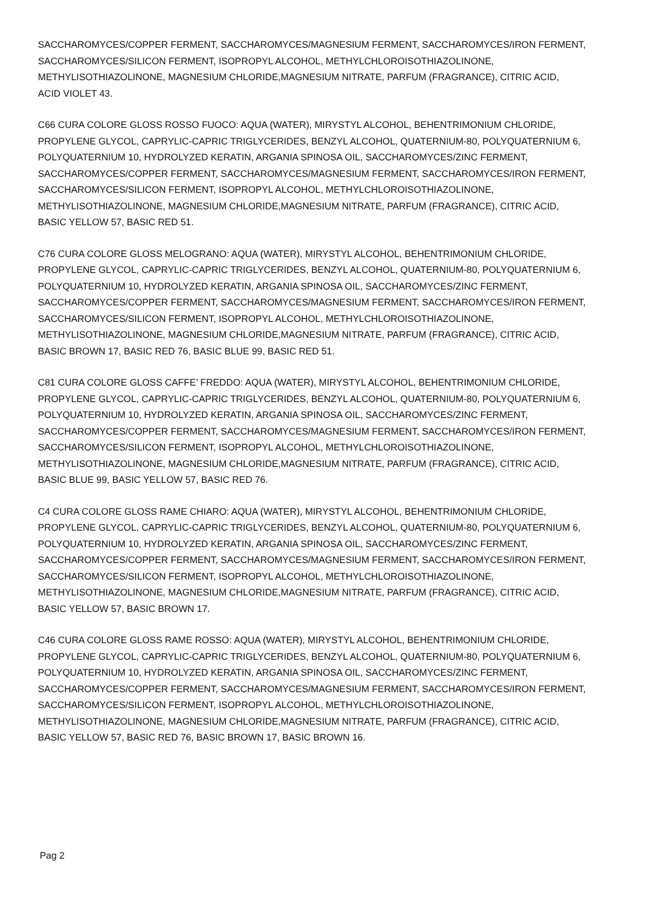SACCHAROMYCES/COPPER FERMENT, SACCHAROMYCES/MAGNESIUM FERMENT, SACCHAROMYCES/IRON FERMENT,
SACCHAROMYCES/SILICON FERMENT, ISOPROPYL ALCOHOL, METHYLCHLOROISOTHIAZOLINONE,
METHYLISOTHIAZOLINONE, MAGNESIUM CHLORIDE,MAGNESIUM NITRATE, PARFUM (FRAGRANCE), CITRIC ACID,
ACID VIOLET 43.
C66 CURA COLORE GLOSS ROSSO FUOCO: AQUA (WATER), MIRYSTYL ALCOHOL, BEHENTRIMONIUM CHLORIDE,
PROPYLENE GLYCOL, CAPRYLIC-CAPRIC TRIGLYCERIDES, BENZYL ALCOHOL, QUATERNIUM-80, POLYQUATERNIUM 6,
POLYQUATERNIUM 10, HYDROLYZED KERATIN, ARGANIA SPINOSA OIL, SACCHAROMYCES/ZINC FERMENT,
SACCHAROMYCES/COPPER FERMENT, SACCHAROMYCES/MAGNESIUM FERMENT, SACCHAROMYCES/IRON FERMENT,
SACCHAROMYCES/SILICON FERMENT, ISOPROPYL ALCOHOL, METHYLCHLOROISOTHIAZOLINONE,
METHYLISOTHIAZOLINONE, MAGNESIUM CHLORIDE,MAGNESIUM NITRATE, PARFUM (FRAGRANCE), CITRIC ACID,
BASIC YELLOW 57, BASIC RED 51.
C76 CURA COLORE GLOSS MELOGRANO: AQUA (WATER), MIRYSTYL ALCOHOL, BEHENTRIMONIUM CHLORIDE,
PROPYLENE GLYCOL, CAPRYLIC-CAPRIC TRIGLYCERIDES, BENZYL ALCOHOL, QUATERNIUM-80, POLYQUATERNIUM 6,
POLYQUATERNIUM 10, HYDROLYZED KERATIN, ARGANIA SPINOSA OIL, SACCHAROMYCES/ZINC FERMENT,
SACCHAROMYCES/COPPER FERMENT, SACCHAROMYCES/MAGNESIUM FERMENT, SACCHAROMYCES/IRON FERMENT,
SACCHAROMYCES/SILICON FERMENT, ISOPROPYL ALCOHOL, METHYLCHLOROISOTHIAZOLINONE,
METHYLISOTHIAZOLINONE, MAGNESIUM CHLORIDE,MAGNESIUM NITRATE, PARFUM (FRAGRANCE), CITRIC ACID,
BASIC BROWN 17, BASIC RED 76, BASIC BLUE 99, BASIC RED 51.
C81 CURA COLORE GLOSS CAFFE’ FREDDO: AQUA (WATER), MIRYSTYL ALCOHOL, BEHENTRIMONIUM CHLORIDE,
PROPYLENE GLYCOL, CAPRYLIC-CAPRIC TRIGLYCERIDES, BENZYL ALCOHOL, QUATERNIUM-80, POLYQUATERNIUM 6,
POLYQUATERNIUM 10, HYDROLYZED KERATIN, ARGANIA SPINOSA OIL, SACCHAROMYCES/ZINC FERMENT,
SACCHAROMYCES/COPPER FERMENT, SACCHAROMYCES/MAGNESIUM FERMENT, SACCHAROMYCES/IRON FERMENT,
SACCHAROMYCES/SILICON FERMENT, ISOPROPYL ALCOHOL, METHYLCHLOROISOTHIAZOLINONE,
METHYLISOTHIAZOLINONE, MAGNESIUM CHLORIDE,MAGNESIUM NITRATE, PARFUM (FRAGRANCE), CITRIC ACID,
BASIC BLUE 99, BASIC YELLOW 57, BASIC RED 76.
C4 CURA COLORE GLOSS RAME CHIARO: AQUA (WATER), MIRYSTYL ALCOHOL, BEHENTRIMONIUM CHLORIDE,
PROPYLENE GLYCOL, CAPRYLIC-CAPRIC TRIGLYCERIDES, BENZYL ALCOHOL, QUATERNIUM-80, POLYQUATERNIUM 6,
POLYQUATERNIUM 10, HYDROLYZED KERATIN, ARGANIA SPINOSA OIL, SACCHAROMYCES/ZINC FERMENT,
SACCHAROMYCES/COPPER FERMENT, SACCHAROMYCES/MAGNESIUM FERMENT, SACCHAROMYCES/IRON FERMENT,
SACCHAROMYCES/SILICON FERMENT, ISOPROPYL ALCOHOL, METHYLCHLOROISOTHIAZOLINONE,
METHYLISOTHIAZOLINONE, MAGNESIUM CHLORIDE,MAGNESIUM NITRATE, PARFUM (FRAGRANCE), CITRIC ACID,
BASIC YELLOW 57, BASIC BROWN 17.
C46 CURA COLORE GLOSS RAME ROSSO: AQUA (WATER), MIRYSTYL ALCOHOL, BEHENTRIMONIUM CHLORIDE,
PROPYLENE GLYCOL, CAPRYLIC-CAPRIC TRIGLYCERIDES, BENZYL ALCOHOL, QUATERNIUM-80, POLYQUATERNIUM 6,
POLYQUATERNIUM 10, HYDROLYZED KERATIN, ARGANIA SPINOSA OIL, SACCHAROMYCES/ZINC FERMENT,
SACCHAROMYCES/COPPER FERMENT, SACCHAROMYCES/MAGNESIUM FERMENT, SACCHAROMYCES/IRON FERMENT,
SACCHAROMYCES/SILICON FERMENT, ISOPROPYL ALCOHOL, METHYLCHLOROISOTHIAZOLINONE,
METHYLISOTHIAZOLINONE, MAGNESIUM CHLORIDE,MAGNESIUM NITRATE, PARFUM (FRAGRANCE), CITRIC ACID,
BASIC YELLOW 57, BASIC RED 76, BASIC BROWN 17, BASIC BROWN 16.
Pag 2